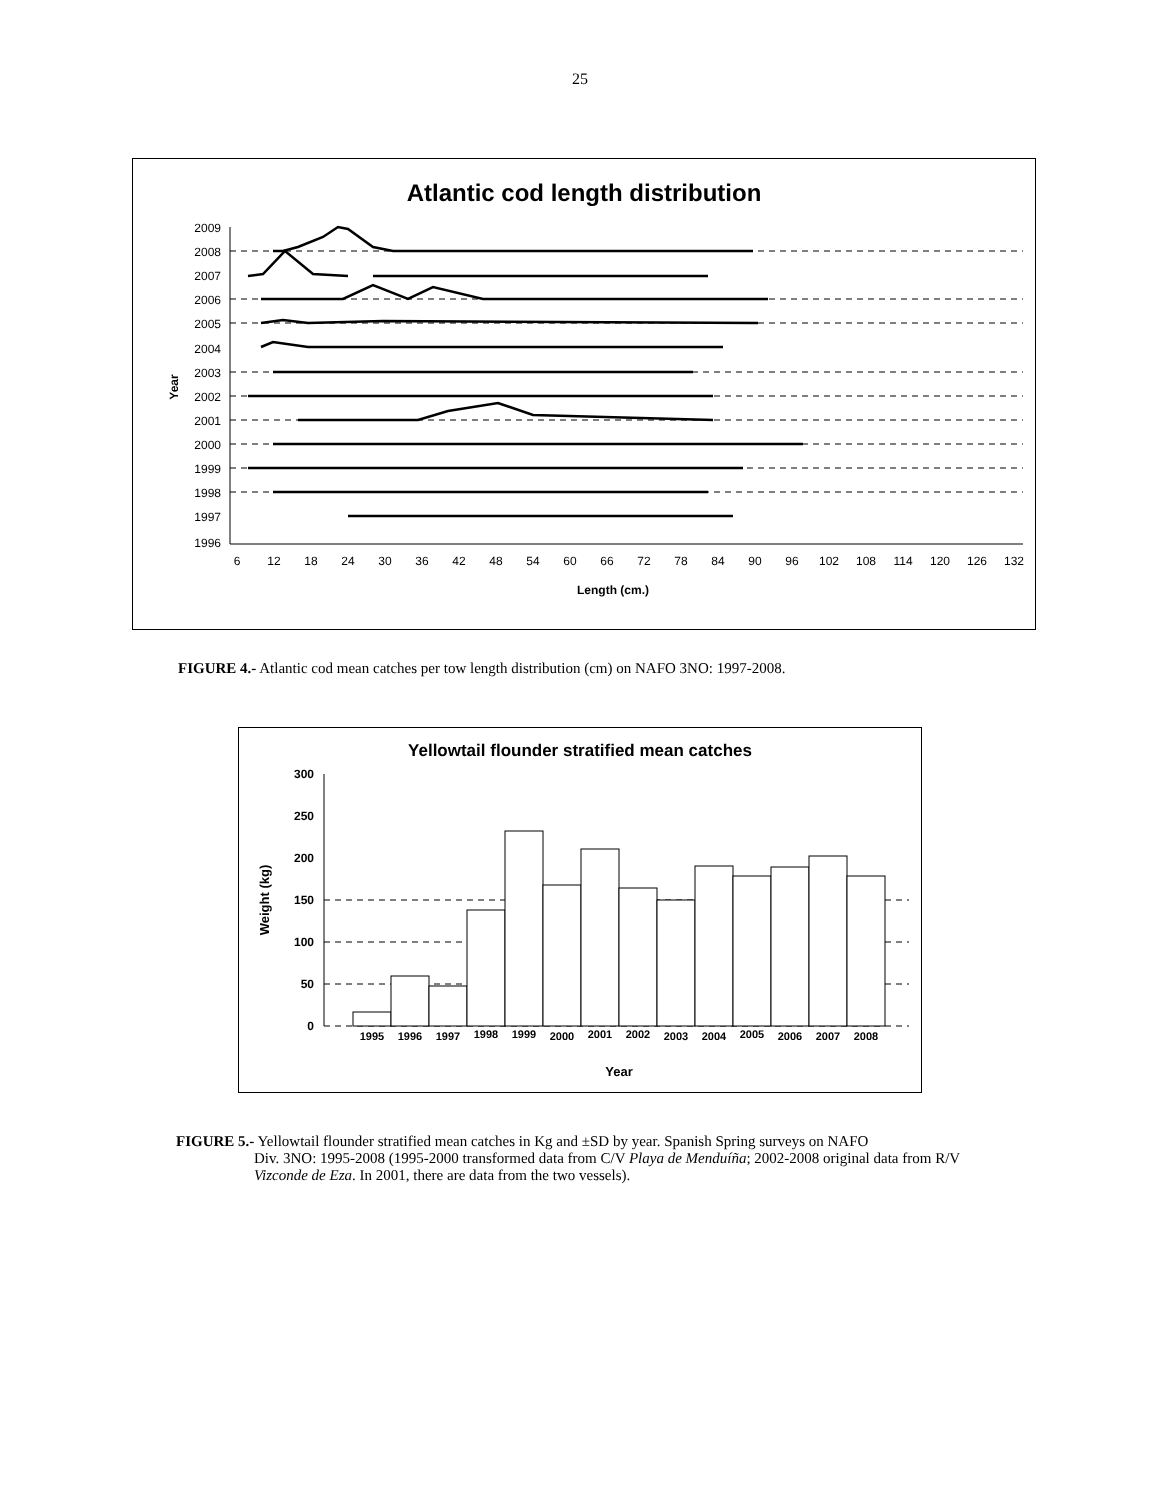25
Atlantic cod length distribution
2009
2008
2007
2006
2005
2004
2003
2002
2001
2000
1999
1998
1997
1996
6
12
18
24
30
36
42
48
54
60
66
72
78
84
90
96
102
108
114
120
126
132
Length (cm.)
Year
FIGURE 4.- Atlantic cod mean catches per tow length distribution (cm) on NAFO 3NO: 1997-2008.
Yellowtail flounder stratified mean catches
300
250
200
150
100
50
0
1995
1996
1997
1998
1999
2000
2001
2002
2003
2004
2005
2006
2007
2008
Year
Weight (kg)
FIGURE 5.- Yellowtail flounder stratified mean catches in Kg and ±SD by year. Spanish Spring surveys on NAFO
Div. 3NO: 1995-2008 (1995-2000 transformed data from C/V Playa de Menduíña; 2002-2008 original data from R/V Vizconde de Eza. In 2001, there are data from the two vessels).